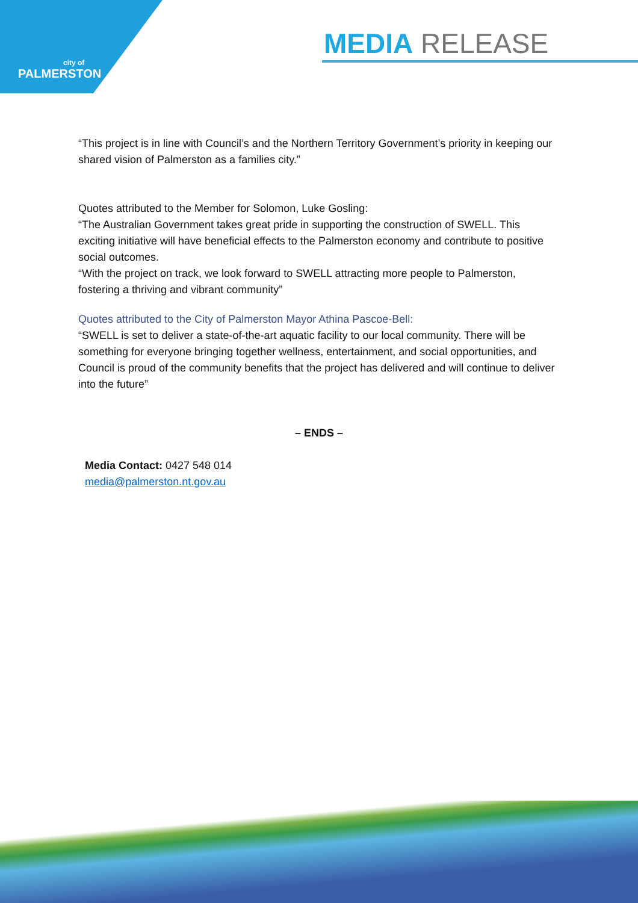city of
PALMERSTON
MEDIA RELEASE
“This project is in line with Council’s and the Northern Territory Government’s priority in keeping our shared vision of Palmerston as a families city.”
Quotes attributed to the Member for Solomon, Luke Gosling:
“The Australian Government takes great pride in supporting the construction of SWELL. This exciting initiative will have beneficial effects to the Palmerston economy and contribute to positive social outcomes.
“With the project on track, we look forward to SWELL attracting more people to Palmerston, fostering a thriving and vibrant community”
Quotes attributed to the City of Palmerston Mayor Athina Pascoe-Bell:
“SWELL is set to deliver a state-of-the-art aquatic facility to our local community. There will be something for everyone bringing together wellness, entertainment, and social opportunities, and Council is proud of the community benefits that the project has delivered and will continue to deliver into the future”
– ENDS –
Media Contact: 0427 548 014
media@palmerston.nt.gov.au